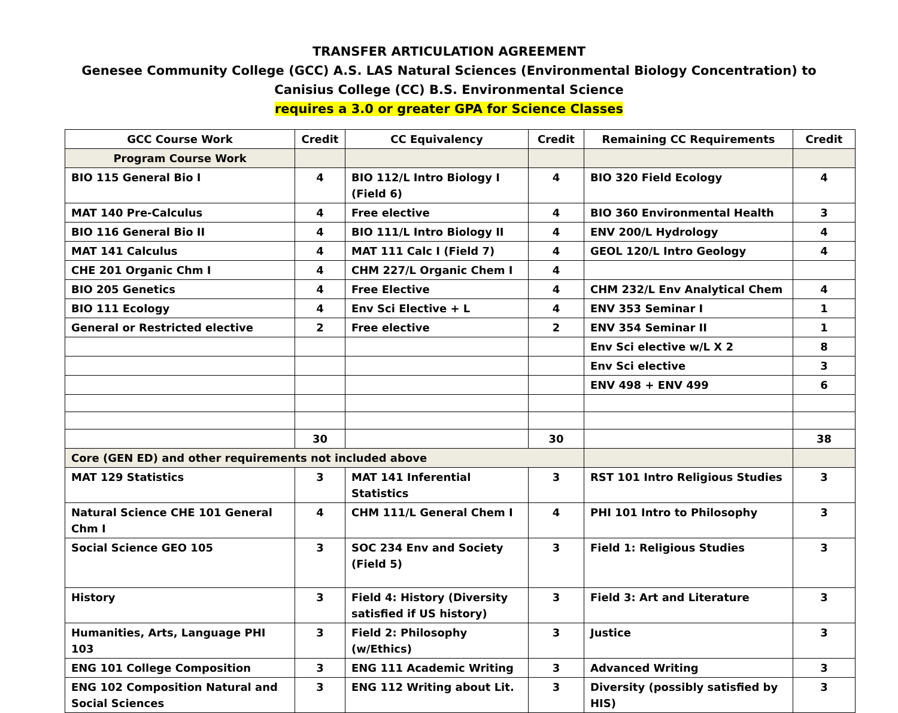TRANSFER ARTICULATION AGREEMENT
Genesee Community College (GCC) A.S. LAS Natural Sciences (Environmental Biology Concentration) to
Canisius College (CC) B.S. Environmental Science
requires a 3.0 or greater GPA for Science Classes
| GCC Course Work | Credit | CC Equivalency | Credit | Remaining CC Requirements | Credit |
| --- | --- | --- | --- | --- | --- |
| Program Course Work | | | | | |
| BIO 115 General Bio I | 4 | BIO 112/L Intro Biology I (Field 6) | 4 | BIO 320 Field Ecology | 4 |
| MAT 140 Pre-Calculus | 4 | Free elective | 4 | BIO 360 Environmental Health | 3 |
| BIO 116 General Bio II | 4 | BIO 111/L Intro Biology II | 4 | ENV 200/L Hydrology | 4 |
| MAT 141 Calculus | 4 | MAT 111 Calc I (Field 7) | 4 | GEOL 120/L Intro Geology | 4 |
| CHE 201 Organic Chm I | 4 | CHM 227/L Organic Chem I | 4 | | |
| BIO 205 Genetics | 4 | Free Elective | 4 | CHM 232/L Env Analytical Chem | 4 |
| BIO 111 Ecology | 4 | Env Sci Elective + L | 4 | ENV 353 Seminar I | 1 |
| General or Restricted elective | 2 | Free elective | 2 | ENV 354 Seminar II | 1 |
| | | | | Env Sci elective w/L X 2 | 8 |
| | | | | Env Sci elective | 3 |
| | | | | ENV 498 + ENV 499 | 6 |
| | 30 | | 30 | | 38 |
| Core (GEN ED) and other requirements not included above | | | | | |
| MAT 129 Statistics | 3 | MAT 141 Inferential Statistics | 3 | RST 101 Intro Religious Studies | 3 |
| Natural Science CHE 101 General Chm I | 4 | CHM 111/L General Chem I | 4 | PHI 101 Intro to Philosophy | 3 |
| Social Science GEO 105 | 3 | SOC 234 Env and Society (Field 5) | 3 | Field 1: Religious Studies | 3 |
| History | 3 | Field 4: History (Diversity satisfied if US history) | 3 | Field 3: Art and Literature | 3 |
| Humanities, Arts, Language PHI 103 | 3 | Field 2: Philosophy (w/Ethics) | 3 | Justice | 3 |
| ENG 101 College Composition | 3 | ENG 111 Academic Writing | 3 | Advanced Writing | 3 |
| ENG 102 Composition Natural and Social Sciences | 3 | ENG 112 Writing about Lit. | 3 | Diversity (possibly satisfied by HIS) | 3 |